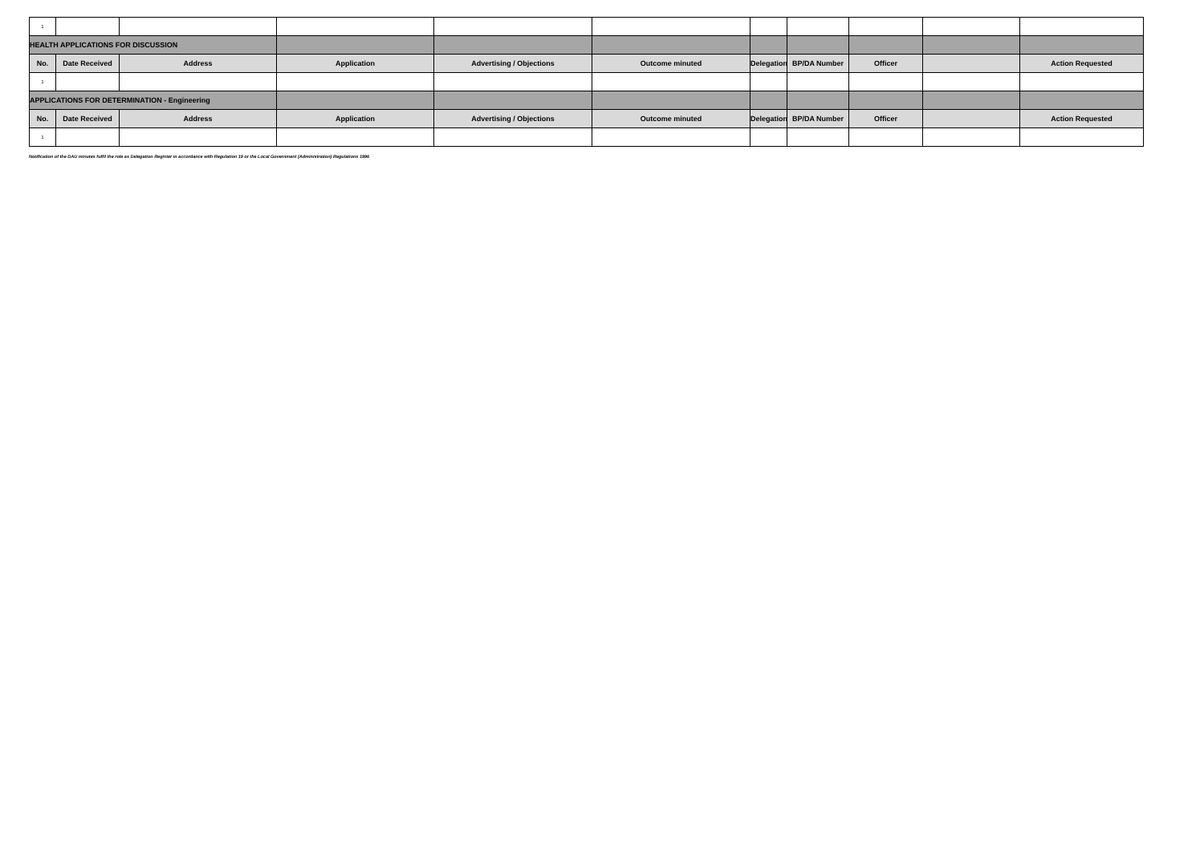| 1 | | | | | | | | | | |
| HEALTH APPLICATIONS FOR DISCUSSION | | | | | | | | | | |
| No. | Date Received | Address | Application | Advertising / Objections | Outcome minuted | Delegation | BP/DA Number | Officer | | Action Requested |
| 1 | | | | | | | | | | |
| APPLICATIONS FOR DETERMINATION - Engineering | | | | | | | | | | |
| No. | Date Received | Address | Application | Advertising / Objections | Outcome minuted | Delegation | BP/DA Number | Officer | | Action Requested |
| 1 | | | | | | | | | | |
Notification of the DAU minutes fulfil the role as Delegation Register in accordance with Regulation 19 or the Local Government (Administration) Regulations 1996